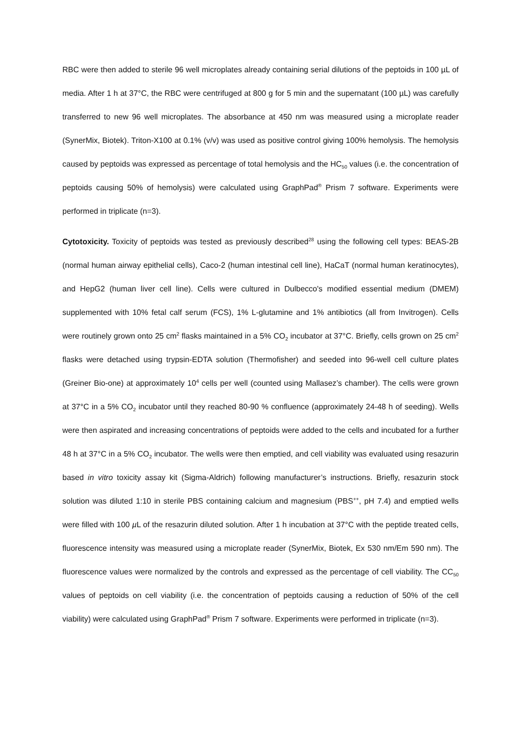RBC were then added to sterile 96 well microplates already containing serial dilutions of the peptoids in 100 µL of media. After 1 h at 37°C, the RBC were centrifuged at 800 g for 5 min and the supernatant (100 µL) was carefully transferred to new 96 well microplates. The absorbance at 450 nm was measured using a microplate reader (SynerMix, Biotek). Triton-X100 at 0.1% (v/v) was used as positive control giving 100% hemolysis. The hemolysis caused by peptoids was expressed as percentage of total hemolysis and the HC<sub>50</sub> values (i.e. the concentration of peptoids causing 50% of hemolysis) were calculated using GraphPad<sup>®</sup> Prism 7 software. Experiments were performed in triplicate (n=3).
Cytotoxicity. Toxicity of peptoids was tested as previously described<sup>28</sup> using the following cell types: BEAS-2B (normal human airway epithelial cells), Caco-2 (human intestinal cell line), HaCaT (normal human keratinocytes), and HepG2 (human liver cell line). Cells were cultured in Dulbecco's modified essential medium (DMEM) supplemented with 10% fetal calf serum (FCS), 1% L-glutamine and 1% antibiotics (all from Invitrogen). Cells were routinely grown onto 25 cm<sup>2</sup> flasks maintained in a 5% CO<sub>2</sub> incubator at 37°C. Briefly, cells grown on 25 cm<sup>2</sup> flasks were detached using trypsin-EDTA solution (Thermofisher) and seeded into 96-well cell culture plates (Greiner Bio-one) at approximately 10<sup>4</sup> cells per well (counted using Mallasez’s chamber). The cells were grown at 37°C in a 5% CO<sub>2</sub> incubator until they reached 80-90 % confluence (approximately 24-48 h of seeding). Wells were then aspirated and increasing concentrations of peptoids were added to the cells and incubated for a further 48 h at 37°C in a 5% CO<sub>2</sub> incubator. The wells were then emptied, and cell viability was evaluated using resazurin based in vitro toxicity assay kit (Sigma-Aldrich) following manufacturer’s instructions. Briefly, resazurin stock solution was diluted 1:10 in sterile PBS containing calcium and magnesium (PBS<sup>++</sup>, pH 7.4) and emptied wells were filled with 100 µ L of the resazurin diluted solution. After 1 h incubation at 37°C with the peptide treated cells, fluorescence intensity was measured using a microplate reader (SynerMix, Biotek, Ex 530 nm/Em 590 nm). The fluorescence values were normalized by the controls and expressed as the percentage of cell viability. The CC<sub>50</sub> values of peptoids on cell viability (i.e. the concentration of peptoids causing a reduction of 50% of the cell viability) were calculated using GraphPad<sup>®</sup> Prism 7 software. Experiments were performed in triplicate (n=3).